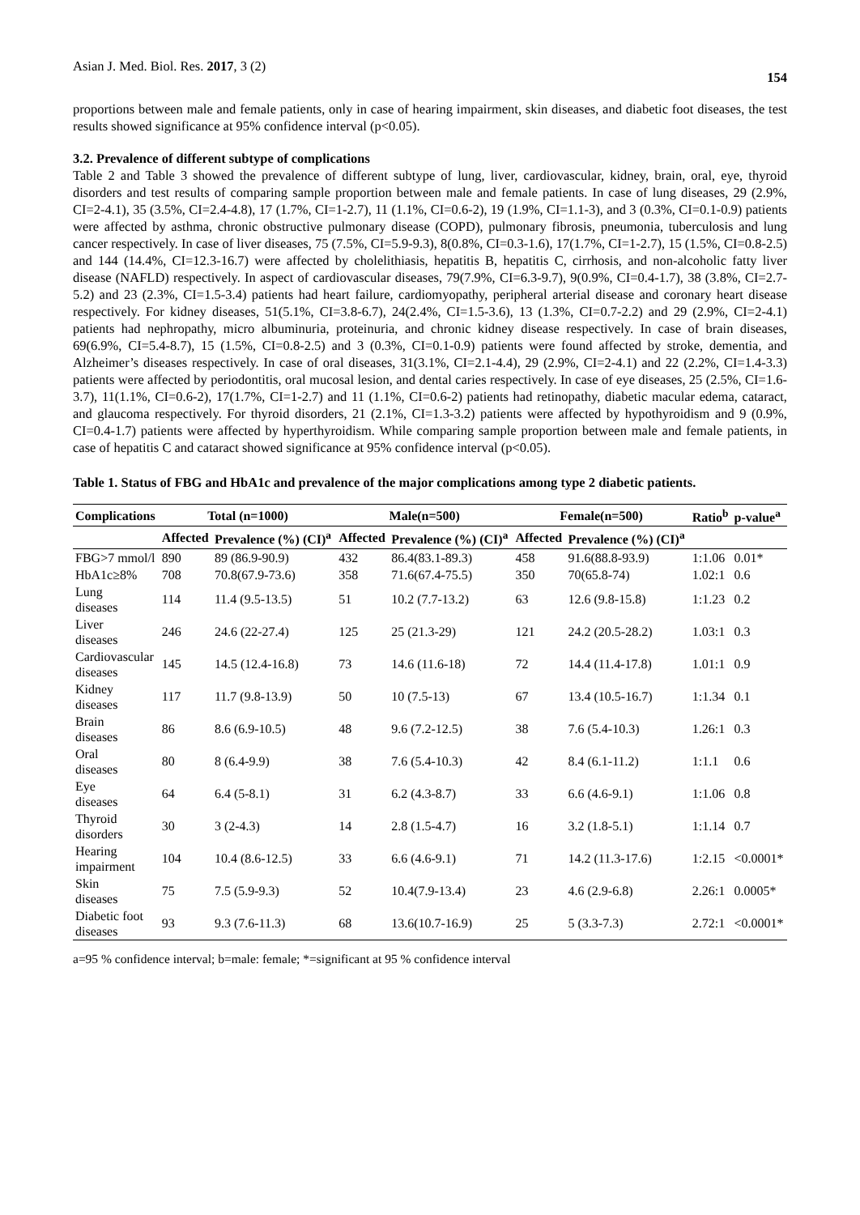Asian J. Med. Biol. Res. 2017, 3 (2) 154
proportions between male and female patients, only in case of hearing impairment, skin diseases, and diabetic foot diseases, the test results showed significance at 95% confidence interval (p<0.05).
3.2. Prevalence of different subtype of complications
Table 2 and Table 3 showed the prevalence of different subtype of lung, liver, cardiovascular, kidney, brain, oral, eye, thyroid disorders and test results of comparing sample proportion between male and female patients. In case of lung diseases, 29 (2.9%, CI=2-4.1), 35 (3.5%, CI=2.4-4.8), 17 (1.7%, CI=1-2.7), 11 (1.1%, CI=0.6-2), 19 (1.9%, CI=1.1-3), and 3 (0.3%, CI=0.1-0.9) patients were affected by asthma, chronic obstructive pulmonary disease (COPD), pulmonary fibrosis, pneumonia, tuberculosis and lung cancer respectively. In case of liver diseases, 75 (7.5%, CI=5.9-9.3), 8(0.8%, CI=0.3-1.6), 17(1.7%, CI=1-2.7), 15 (1.5%, CI=0.8-2.5) and 144 (14.4%, CI=12.3-16.7) were affected by cholelithiasis, hepatitis B, hepatitis C, cirrhosis, and non-alcoholic fatty liver disease (NAFLD) respectively. In aspect of cardiovascular diseases, 79(7.9%, CI=6.3-9.7), 9(0.9%, CI=0.4-1.7), 38 (3.8%, CI=2.7-5.2) and 23 (2.3%, CI=1.5-3.4) patients had heart failure, cardiomyopathy, peripheral arterial disease and coronary heart disease respectively. For kidney diseases, 51(5.1%, CI=3.8-6.7), 24(2.4%, CI=1.5-3.6), 13 (1.3%, CI=0.7-2.2) and 29 (2.9%, CI=2-4.1) patients had nephropathy, micro albuminuria, proteinuria, and chronic kidney disease respectively. In case of brain diseases, 69(6.9%, CI=5.4-8.7), 15 (1.5%, CI=0.8-2.5) and 3 (0.3%, CI=0.1-0.9) patients were found affected by stroke, dementia, and Alzheimer’s diseases respectively. In case of oral diseases, 31(3.1%, CI=2.1-4.4), 29 (2.9%, CI=2-4.1) and 22 (2.2%, CI=1.4-3.3) patients were affected by periodontitis, oral mucosal lesion, and dental caries respectively. In case of eye diseases, 25 (2.5%, CI=1.6-3.7), 11(1.1%, CI=0.6-2), 17(1.7%, CI=1-2.7) and 11 (1.1%, CI=0.6-2) patients had retinopathy, diabetic macular edema, cataract, and glaucoma respectively. For thyroid disorders, 21 (2.1%, CI=1.3-3.2) patients were affected by hypothyroidism and 9 (0.9%, CI=0.4-1.7) patients were affected by hyperthyroidism. While comparing sample proportion between male and female patients, in case of hepatitis C and cataract showed significance at 95% confidence interval (p<0.05).
Table 1. Status of FBG and HbA1c and prevalence of the major complications among type 2 diabetic patients.
| Complications | Total (n=1000) | | Male(n=500) | | Female(n=500) | | Ratio<sup>b</sup> | p-value<sup>a</sup> |
| --- | --- | --- | --- | --- | --- | --- | --- | --- |
| | Affected | Prevalence (%) (CI)<sup>a</sup> | Affected | Prevalence (%) (CI)<sup>a</sup> | Affected | Prevalence (%) (CI)<sup>a</sup> | | |
| FBG>7 mmol/l | 890 | 89 (86.9-90.9) | 432 | 86.4(83.1-89.3) | 458 | 91.6(88.8-93.9) | 1:1.06 | 0.01* |
| HbA1c≥8% | 708 | 70.8(67.9-73.6) | 358 | 71.6(67.4-75.5) | 350 | 70(65.8-74) | 1.02:1 | 0.6 |
| Lung diseases | 114 | 11.4 (9.5-13.5) | 51 | 10.2 (7.7-13.2) | 63 | 12.6 (9.8-15.8) | 1:1.23 | 0.2 |
| Liver diseases | 246 | 24.6 (22-27.4) | 125 | 25 (21.3-29) | 121 | 24.2 (20.5-28.2) | 1.03:1 | 0.3 |
| Cardiovascular diseases | 145 | 14.5 (12.4-16.8) | 73 | 14.6 (11.6-18) | 72 | 14.4 (11.4-17.8) | 1.01:1 | 0.9 |
| Kidney diseases | 117 | 11.7 (9.8-13.9) | 50 | 10 (7.5-13) | 67 | 13.4 (10.5-16.7) | 1:1.34 | 0.1 |
| Brain diseases | 86 | 8.6 (6.9-10.5) | 48 | 9.6 (7.2-12.5) | 38 | 7.6 (5.4-10.3) | 1.26:1 | 0.3 |
| Oral diseases | 80 | 8 (6.4-9.9) | 38 | 7.6 (5.4-10.3) | 42 | 8.4 (6.1-11.2) | 1:1.1 | 0.6 |
| Eye diseases | 64 | 6.4 (5-8.1) | 31 | 6.2 (4.3-8.7) | 33 | 6.6 (4.6-9.1) | 1:1.06 | 0.8 |
| Thyroid disorders | 30 | 3 (2-4.3) | 14 | 2.8 (1.5-4.7) | 16 | 3.2 (1.8-5.1) | 1:1.14 | 0.7 |
| Hearing impairment | 104 | 10.4 (8.6-12.5) | 33 | 6.6 (4.6-9.1) | 71 | 14.2 (11.3-17.6) | 1:2.15 | <0.0001* |
| Skin diseases | 75 | 7.5 (5.9-9.3) | 52 | 10.4(7.9-13.4) | 23 | 4.6 (2.9-6.8) | 2.26:1 | 0.0005* |
| Diabetic foot diseases | 93 | 9.3 (7.6-11.3) | 68 | 13.6(10.7-16.9) | 25 | 5 (3.3-7.3) | 2.72:1 | <0.0001* |
a=95 % confidence interval; b=male: female; *=significant at 95 % confidence interval